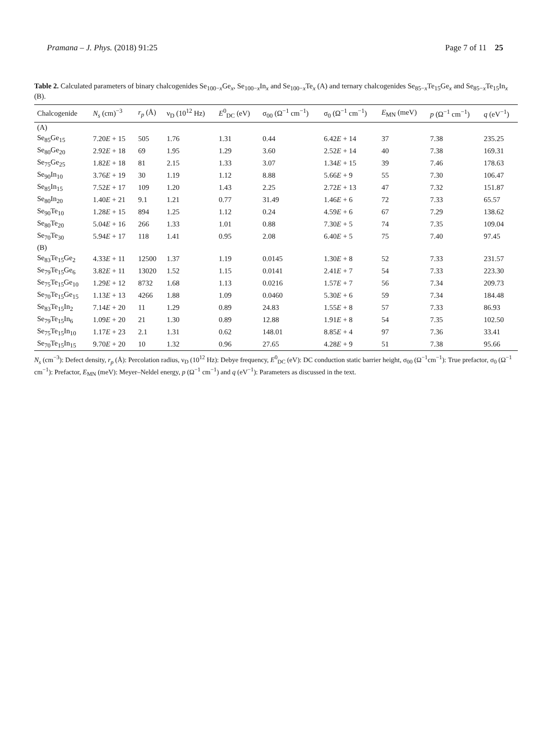Pramana – J. Phys. (2018) 91:25 Page 7 of 11 25
Table 2. Calculated parameters of binary chalcogenides Se<sub>100−x</sub>Ge<sub>x</sub>, Se<sub>100−x</sub>In<sub>x</sub> and Se<sub>100−x</sub>Te<sub>x</sub> (A) and ternary chalcogenides Se<sub>85−x</sub>Te<sub>15</sub>Ge<sub>x</sub> and Se<sub>85−x</sub>Te<sub>15</sub>In<sub>x</sub> (B).
| Chalcogenide | N<sub>s</sub> (cm)<sup>−3</sup> | r<sub>p</sub> (Å) | ν<sub>D</sub> (10<sup>12</sup> Hz) | E<sup>0</sup><sub>DC</sub> (eV) | σ<sub>00</sub> (Ω<sup>−1</sup> cm<sup>−1</sup>) | σ<sub>0</sub> (Ω<sup>−1</sup> cm<sup>−1</sup>) | E<sub>MN</sub> (meV) | p (Ω<sup>−1</sup> cm<sup>−1</sup>) | q (eV<sup>−1</sup>) |
| --- | --- | --- | --- | --- | --- | --- | --- | --- | --- |
| (A) | | | | | | | | | |
| Se<sub>85</sub>Ge<sub>15</sub> | 7.20 E + 15 | 505 | 1.76 | 1.31 | 0.44 | 6.42 E + 14 | 37 | 7.38 | 235.25 |
| Se<sub>80</sub>Ge<sub>20</sub> | 2.92 E + 18 | 69 | 1.95 | 1.29 | 3.60 | 2.52 E + 14 | 40 | 7.38 | 169.31 |
| Se<sub>75</sub>Ge<sub>25</sub> | 1.82 E + 18 | 81 | 2.15 | 1.33 | 3.07 | 1.34 E + 15 | 39 | 7.46 | 178.63 |
| Se<sub>90</sub>In<sub>10</sub> | 3.76 E + 19 | 30 | 1.19 | 1.12 | 8.88 | 5.66 E + 9 | 55 | 7.30 | 106.47 |
| Se<sub>85</sub>In<sub>15</sub> | 7.52 E + 17 | 109 | 1.20 | 1.43 | 2.25 | 2.72 E + 13 | 47 | 7.32 | 151.87 |
| Se<sub>80</sub>In<sub>20</sub> | 1.40 E + 21 | 9.1 | 1.21 | 0.77 | 31.49 | 1.46 E + 6 | 72 | 7.33 | 65.57 |
| Se<sub>90</sub>Te<sub>10</sub> | 1.28 E + 15 | 894 | 1.25 | 1.12 | 0.24 | 4.59 E + 6 | 67 | 7.29 | 138.62 |
| Se<sub>80</sub>Te<sub>20</sub> | 5.04 E + 16 | 266 | 1.33 | 1.01 | 0.88 | 7.30 E + 5 | 74 | 7.35 | 109.04 |
| Se<sub>70</sub>Te<sub>30</sub> | 5.94 E + 17 | 118 | 1.41 | 0.95 | 2.08 | 6.40 E + 5 | 75 | 7.40 | 97.45 |
| (B) | | | | | | | | | |
| Se<sub>83</sub>Te<sub>15</sub>Ge<sub>2</sub> | 4.33 E + 11 | 12500 | 1.37 | 1.19 | 0.0145 | 1.30 E + 8 | 52 | 7.33 | 231.57 |
| Se<sub>79</sub>Te<sub>15</sub>Ge<sub>6</sub> | 3.82 E + 11 | 13020 | 1.52 | 1.15 | 0.0141 | 2.41 E + 7 | 54 | 7.33 | 223.30 |
| Se<sub>75</sub>Te<sub>15</sub>Ge<sub>10</sub> | 1.29 E + 12 | 8732 | 1.68 | 1.13 | 0.0216 | 1.57 E + 7 | 56 | 7.34 | 209.73 |
| Se<sub>70</sub>Te<sub>15</sub>Ge<sub>15</sub> | 1.13 E + 13 | 4266 | 1.88 | 1.09 | 0.0460 | 5.30 E + 6 | 59 | 7.34 | 184.48 |
| Se<sub>83</sub>Te<sub>15</sub>In<sub>2</sub> | 7.14 E + 20 | 11 | 1.29 | 0.89 | 24.83 | 1.55 E + 8 | 57 | 7.33 | 86.93 |
| Se<sub>79</sub>Te<sub>15</sub>In<sub>6</sub> | 1.09 E + 20 | 21 | 1.30 | 0.89 | 12.88 | 1.91 E + 8 | 54 | 7.35 | 102.50 |
| Se<sub>75</sub>Te<sub>15</sub>In<sub>10</sub> | 1.17 E + 23 | 2.1 | 1.31 | 0.62 | 148.01 | 8.85 E + 4 | 97 | 7.36 | 33.41 |
| Se<sub>70</sub>Te<sub>15</sub>In<sub>15</sub> | 9.70 E + 20 | 10 | 1.32 | 0.96 | 27.65 | 4.28 E + 9 | 51 | 7.38 | 95.66 |
N<sub>s</sub> (cm<sup>−3</sup>): Defect density, r<sub>p</sub> (Å): Percolation radius, ν<sub>D</sub> (10<sup>12</sup> Hz): Debye frequency, E<sup>0</sup><sub>DC</sub> (eV): DC conduction static barrier height, σ<sub>00</sub> (Ω<sup>−1</sup>cm<sup>−1</sup>): True prefactor, σ<sub>0</sub> (Ω<sup>−1</sup> cm<sup>−1</sup>): Prefactor, E<sub>MN</sub> (meV): Meyer–Neldel energy, p (Ω<sup>−1</sup> cm<sup>−1</sup>) and q (eV<sup>−1</sup>): Parameters as discussed in the text.